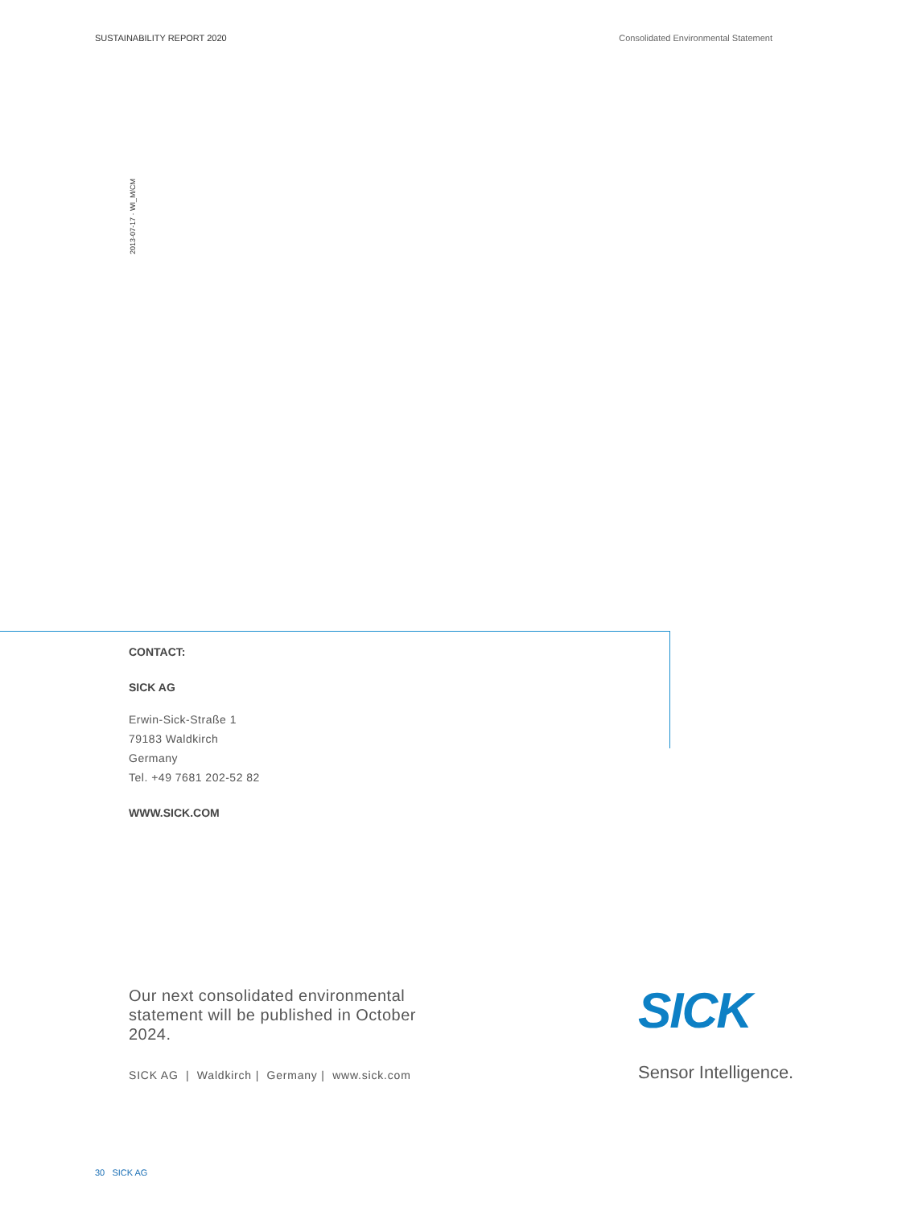SUSTAINABILITY REPORT 2020 Consolidated Environmental Statement
2013-07-17 · WI_M/CM
CONTACT:
SICK AG
Erwin-Sick-Straße 1
79183 Waldkirch
Germany
Tel. +49 7681 202-52 82
WWW.SICK.COM
Our next consolidated environmental statement will be published in October 2024.
SICK AG | Waldkirch | Germany | www.sick.com
SICK
Sensor Intelligence.
30 SICK AG